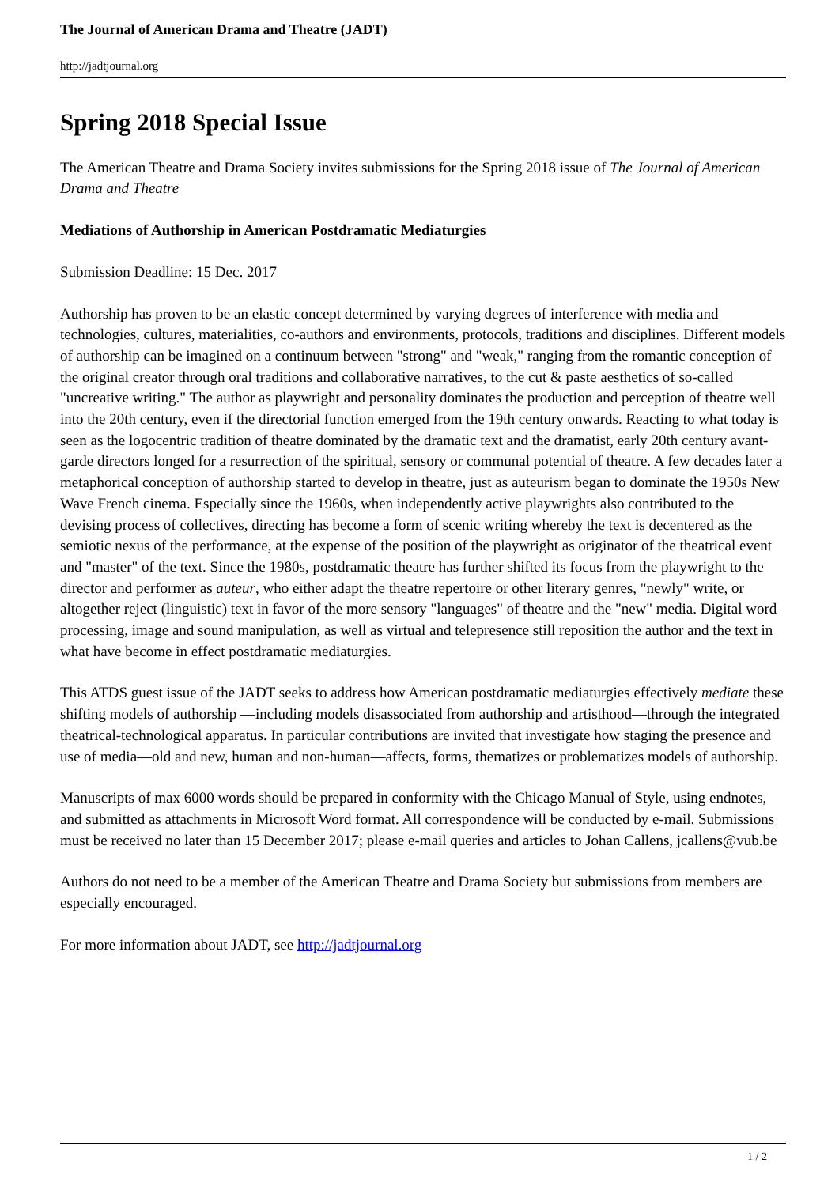The Journal of American Drama and Theatre (JADT)
http://jadtjournal.org
Spring 2018 Special Issue
The American Theatre and Drama Society invites submissions for the Spring 2018 issue of The Journal of American Drama and Theatre
Mediations of Authorship in American Postdramatic Mediaturgies
Submission Deadline: 15 Dec. 2017
Authorship has proven to be an elastic concept determined by varying degrees of interference with media and technologies, cultures, materialities, co-authors and environments, protocols, traditions and disciplines. Different models of authorship can be imagined on a continuum between "strong" and "weak," ranging from the romantic conception of the original creator through oral traditions and collaborative narratives, to the cut & paste aesthetics of so-called "uncreative writing." The author as playwright and personality dominates the production and perception of theatre well into the 20th century, even if the directorial function emerged from the 19th century onwards. Reacting to what today is seen as the logocentric tradition of theatre dominated by the dramatic text and the dramatist, early 20th century avant-garde directors longed for a resurrection of the spiritual, sensory or communal potential of theatre. A few decades later a metaphorical conception of authorship started to develop in theatre, just as auteurism began to dominate the 1950s New Wave French cinema. Especially since the 1960s, when independently active playwrights also contributed to the devising process of collectives, directing has become a form of scenic writing whereby the text is decentered as the semiotic nexus of the performance, at the expense of the position of the playwright as originator of the theatrical event and "master" of the text. Since the 1980s, postdramatic theatre has further shifted its focus from the playwright to the director and performer as auteur, who either adapt the theatre repertoire or other literary genres, "newly" write, or altogether reject (linguistic) text in favor of the more sensory "languages" of theatre and the "new" media. Digital word processing, image and sound manipulation, as well as virtual and telepresence still reposition the author and the text in what have become in effect postdramatic mediaturgies.
This ATDS guest issue of the JADT seeks to address how American postdramatic mediaturgies effectively mediate these shifting models of authorship —including models disassociated from authorship and artisthood—through the integrated theatrical-technological apparatus. In particular contributions are invited that investigate how staging the presence and use of media—old and new, human and non-human—affects, forms, thematizes or problematizes models of authorship.
Manuscripts of max 6000 words should be prepared in conformity with the Chicago Manual of Style, using endnotes, and submitted as attachments in Microsoft Word format. All correspondence will be conducted by e-mail. Submissions must be received no later than 15 December 2017; please e-mail queries and articles to Johan Callens, jcallens@vub.be
Authors do not need to be a member of the American Theatre and Drama Society but submissions from members are especially encouraged.
For more information about JADT, see http://jadtjournal.org
1 / 2